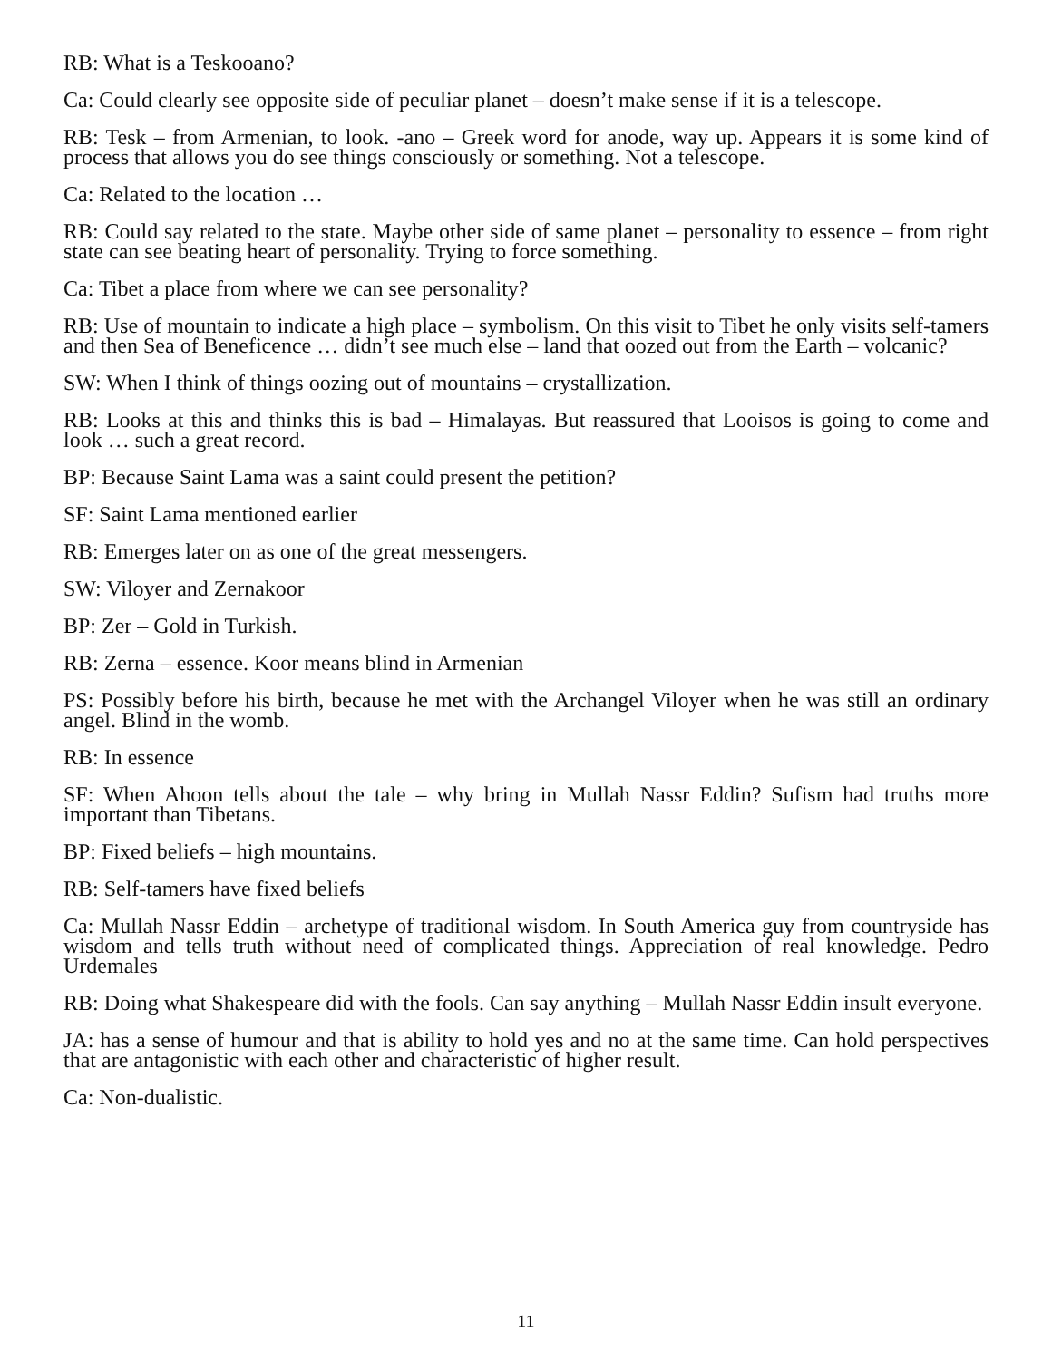RB: What is a Teskooano?
Ca: Could clearly see opposite side of peculiar planet – doesn’t make sense if it is a telescope.
RB: Tesk – from Armenian, to look. -ano – Greek word for anode, way up. Appears it is some kind of process that allows you do see things consciously or something. Not a telescope.
Ca: Related to the location …
RB: Could say related to the state. Maybe other side of same planet – personality to essence – from right state can see beating heart of personality. Trying to force something.
Ca: Tibet a place from where we can see personality?
RB: Use of mountain to indicate a high place – symbolism. On this visit to Tibet he only visits self-tamers and then Sea of Beneficence … didn’t see much else – land that oozed out from the Earth – volcanic?
SW: When I think of things oozing out of mountains – crystallization.
RB: Looks at this and thinks this is bad – Himalayas. But reassured that Looisos is going to come and look … such a great record.
BP: Because Saint Lama was a saint could present the petition?
SF: Saint Lama mentioned earlier
RB: Emerges later on as one of the great messengers.
SW: Viloyer and Zernakoor
BP: Zer – Gold in Turkish.
RB: Zerna – essence. Koor means blind in Armenian
PS: Possibly before his birth, because he met with the Archangel Viloyer when he was still an ordinary angel. Blind in the womb.
RB: In essence
SF: When Ahoon tells about the tale – why bring in Mullah Nassr Eddin? Sufism had truths more important than Tibetans.
BP: Fixed beliefs – high mountains.
RB: Self-tamers have fixed beliefs
Ca: Mullah Nassr Eddin – archetype of traditional wisdom. In South America guy from countryside has wisdom and tells truth without need of complicated things. Appreciation of real knowledge. Pedro Urdemales
RB: Doing what Shakespeare did with the fools. Can say anything – Mullah Nassr Eddin insult everyone.
JA: has a sense of humour and that is ability to hold yes and no at the same time. Can hold perspectives that are antagonistic with each other and characteristic of higher result.
Ca: Non-dualistic.
11